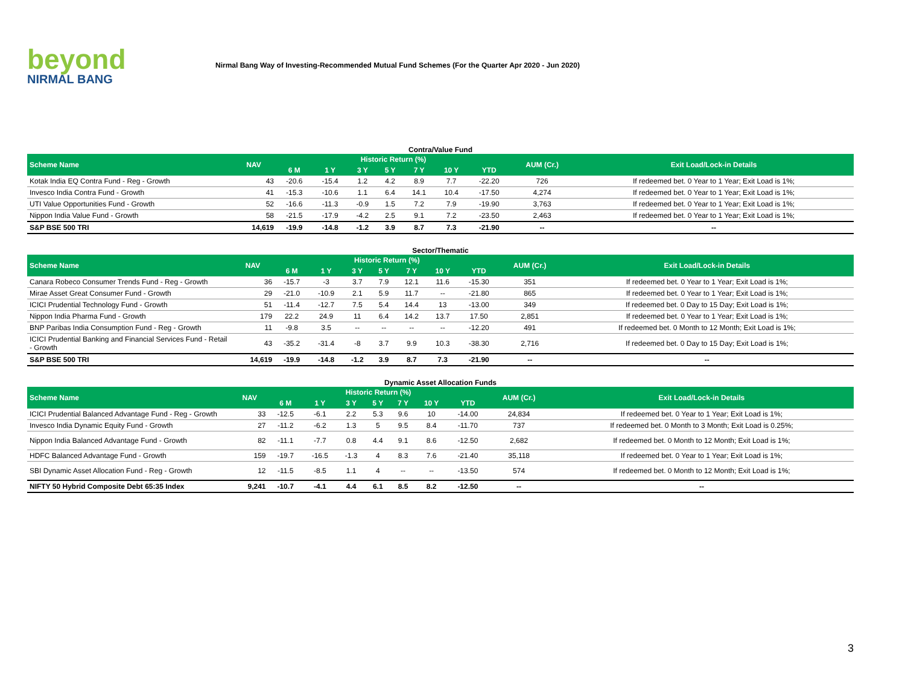beyond
NIRMAL BANG
Nirmal Bang Way of Investing-Recommended Mutual Fund Schemes (For the Quarter Apr 2020 - Jun 2020)
Contra/Value Fund
| Scheme Name | NAV | Historic Return (%) | | | | | | | AUM (Cr.) | Exit Load/Lock-in Details |
| --- | --- | --- | --- | --- | --- | --- | --- | --- | --- | --- |
| | | 6 M | 1 Y | 3 Y | 5 Y | 7 Y | 10 Y | YTD | | |
| Kotak India EQ Contra Fund - Reg - Growth | 43 | -20.6 | -15.4 | 1.2 | 4.2 | 8.9 | 7.7 | -22.20 | 726 | If redeemed bet. 0 Year to 1 Year; Exit Load is 1%; |
| Invesco India Contra Fund - Growth | 41 | -15.3 | -10.6 | 1.1 | 6.4 | 14.1 | 10.4 | -17.50 | 4,274 | If redeemed bet. 0 Year to 1 Year; Exit Load is 1%; |
| UTI Value Opportunities Fund - Growth | 52 | -16.6 | -11.3 | -0.9 | 1.5 | 7.2 | 7.9 | -19.90 | 3,763 | If redeemed bet. 0 Year to 1 Year; Exit Load is 1%; |
| Nippon India Value Fund - Growth | 58 | -21.5 | -17.9 | -4.2 | 2.5 | 9.1 | 7.2 | -23.50 | 2,463 | If redeemed bet. 0 Year to 1 Year; Exit Load is 1%; |
| S&P BSE 500 TRI | 14,619 | -19.9 | -14.8 | -1.2 | 3.9 | 8.7 | 7.3 | -21.90 | -- | -- |
Sector/Thematic
| Scheme Name | NAV | Historic Return (%) | | | | | | | AUM (Cr.) | Exit Load/Lock-in Details |
| --- | --- | --- | --- | --- | --- | --- | --- | --- | --- | --- |
| | | 6 M | 1 Y | 3 Y | 5 Y | 7 Y | 10 Y | YTD | | |
| Canara Robeco Consumer Trends Fund - Reg - Growth | 36 | -15.7 | -3 | 3.7 | 7.9 | 12.1 | 11.6 | -15.30 | 351 | If redeemed bet. 0 Year to 1 Year; Exit Load is 1%; |
| Mirae Asset Great Consumer Fund - Growth | 29 | -21.0 | -10.9 | 2.1 | 5.9 | 11.7 | -- | -21.80 | 865 | If redeemed bet. 0 Year to 1 Year; Exit Load is 1%; |
| ICICI Prudential Technology Fund - Growth | 51 | -11.4 | -12.7 | 7.5 | 5.4 | 14.4 | 13 | -13.00 | 349 | If redeemed bet. 0 Day to 15 Day; Exit Load is 1%; |
| Nippon India Pharma Fund - Growth | 179 | 22.2 | 24.9 | 11 | 6.4 | 14.2 | 13.7 | 17.50 | 2,851 | If redeemed bet. 0 Year to 1 Year; Exit Load is 1%; |
| BNP Paribas India Consumption Fund - Reg - Growth | 11 | -9.8 | 3.5 | -- | -- | -- | -- | -12.20 | 491 | If redeemed bet. 0 Month to 12 Month; Exit Load is 1%; |
| ICICI Prudential Banking and Financial Services Fund - Retail - Growth | 43 | -35.2 | -31.4 | -8 | 3.7 | 9.9 | 10.3 | -38.30 | 2,716 | If redeemed bet. 0 Day to 15 Day; Exit Load is 1%; |
| S&P BSE 500 TRI | 14,619 | -19.9 | -14.8 | -1.2 | 3.9 | 8.7 | 7.3 | -21.90 | -- | -- |
Dynamic Asset Allocation Funds
| Scheme Name | NAV | Historic Return (%) | | | | | | | AUM (Cr.) | Exit Load/Lock-in Details |
| --- | --- | --- | --- | --- | --- | --- | --- | --- | --- | --- |
| | | 6 M | 1 Y | 3 Y | 5 Y | 7 Y | 10 Y | YTD | | |
| ICICI Prudential Balanced Advantage Fund - Reg - Growth | 33 | -12.5 | -6.1 | 2.2 | 5.3 | 9.6 | 10 | -14.00 | 24,834 | If redeemed bet. 0 Year to 1 Year; Exit Load is 1%; |
| Invesco India Dynamic Equity Fund - Growth | 27 | -11.2 | -6.2 | 1.3 | 5 | 9.5 | 8.4 | -11.70 | 737 | If redeemed bet. 0 Month to 3 Month; Exit Load is 0.25%; |
| Nippon India Balanced Advantage Fund - Growth | 82 | -11.1 | -7.7 | 0.8 | 4.4 | 9.1 | 8.6 | -12.50 | 2,682 | If redeemed bet. 0 Month to 12 Month; Exit Load is 1%; |
| HDFC Balanced Advantage Fund - Growth | 159 | -19.7 | -16.5 | -1.3 | 4 | 8.3 | 7.6 | -21.40 | 35,118 | If redeemed bet. 0 Year to 1 Year; Exit Load is 1%; |
| SBI Dynamic Asset Allocation Fund - Reg - Growth | 12 | -11.5 | -8.5 | 1.1 | 4 | -- | -- | -13.50 | 574 | If redeemed bet. 0 Month to 12 Month; Exit Load is 1%; |
| NIFTY 50 Hybrid Composite Debt 65:35 Index | 9,241 | -10.7 | -4.1 | 4.4 | 6.1 | 8.5 | 8.2 | -12.50 | -- | -- |
3